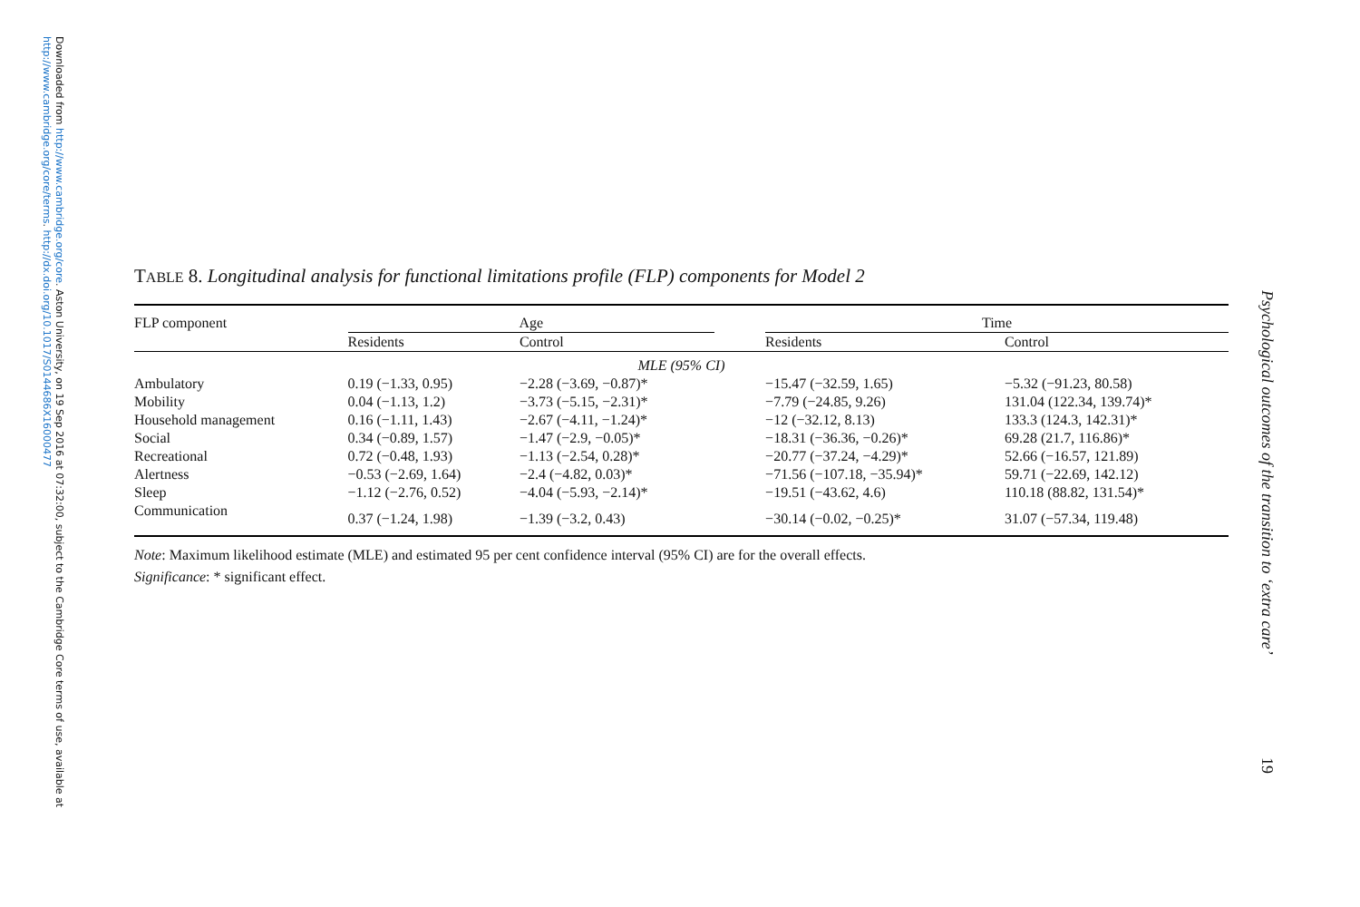Downloaded from http://www.cambridge.org/core. Aston University, on 19 Sep 2016 at 07:32:00, subject to the Cambridge Core terms of use, available at http://www.cambridge.org/core/terms. http://dx.doi.org/10.1017/S0144686X16000477
Psychological outcomes of the transition to ‘extra care’
19
TABLE 8. Longitudinal analysis for functional limitations profile (FLP) components for Model 2
| FLP component | Age | | | Time | |
| --- | --- | --- | --- | --- | --- |
| | Residents | Control | | Residents | Control |
| MLE (95% CI) | | | | | |
| Ambulatory | 0.19 (−1.33, 0.95) | −2.28 (−3.69, −0.87)* | | −15.47 (−32.59, 1.65) | −5.32 (−91.23, 80.58) |
| Mobility | 0.04 (−1.13, 1.2) | −3.73 (−5.15, −2.31)* | | −7.79 (−24.85, 9.26) | 131.04 (122.34, 139.74)* |
| Household management | 0.16 (−1.11, 1.43) | −2.67 (−4.11, −1.24)* | | −12 (−32.12, 8.13) | 133.3 (124.3, 142.31)* |
| Social | 0.34 (−0.89, 1.57) | −1.47 (−2.9, −0.05)* | | −18.31 (−36.36, −0.26)* | 69.28 (21.7, 116.86)* |
| Recreational | 0.72 (−0.48, 1.93) | −1.13 (−2.54, 0.28)* | | −20.77 (−37.24, −4.29)* | 52.66 (−16.57, 121.89) |
| Alertness | −0.53 (−2.69, 1.64) | −2.4 (−4.82, 0.03)* | | −71.56 (−107.18, −35.94)* | 59.71 (−22.69, 142.12) |
| Sleep | −1.12 (−2.76, 0.52) | −4.04 (−5.93, −2.14)* | | −19.51 (−43.62, 4.6) | 110.18 (88.82, 131.54)* |
| Communication | 0.37 (−1.24, 1.98) | −1.39 (−3.2, 0.43) | | −30.14 (−0.02, −0.25)* | 31.07 (−57.34, 119.48) |
Note: Maximum likelihood estimate (MLE) and estimated 95 per cent confidence interval (95% CI) are for the overall effects.
Significance: * significant effect.